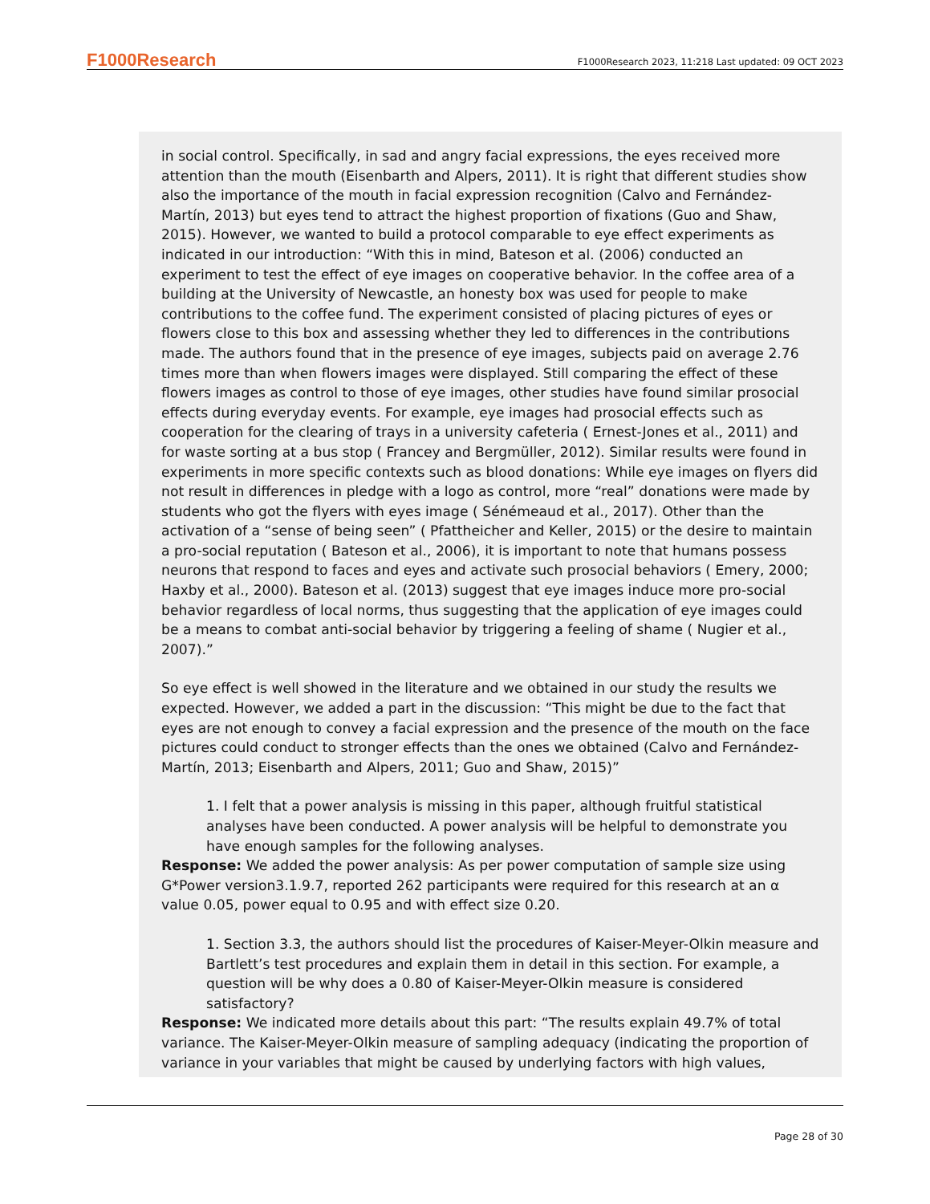F1000Research F1000Research 2023, 11:218 Last updated: 09 OCT 2023
in social control. Specifically, in sad and angry facial expressions, the eyes received more attention than the mouth (Eisenbarth and Alpers, 2011). It is right that different studies show also the importance of the mouth in facial expression recognition (Calvo and Fernández-Martín, 2013) but eyes tend to attract the highest proportion of fixations (Guo and Shaw, 2015). However, we wanted to build a protocol comparable to eye effect experiments as indicated in our introduction: “With this in mind, Bateson et al. (2006) conducted an experiment to test the effect of eye images on cooperative behavior. In the coffee area of a building at the University of Newcastle, an honesty box was used for people to make contributions to the coffee fund. The experiment consisted of placing pictures of eyes or flowers close to this box and assessing whether they led to differences in the contributions made. The authors found that in the presence of eye images, subjects paid on average 2.76 times more than when flowers images were displayed. Still comparing the effect of these flowers images as control to those of eye images, other studies have found similar prosocial effects during everyday events. For example, eye images had prosocial effects such as cooperation for the clearing of trays in a university cafeteria ( Ernest-Jones et al., 2011) and for waste sorting at a bus stop ( Francey and Bergmüller, 2012). Similar results were found in experiments in more specific contexts such as blood donations: While eye images on flyers did not result in differences in pledge with a logo as control, more “real” donations were made by students who got the flyers with eyes image ( Sénémeaud et al., 2017). Other than the activation of a “sense of being seen” ( Pfattheicher and Keller, 2015) or the desire to maintain a pro-social reputation ( Bateson et al., 2006), it is important to note that humans possess neurons that respond to faces and eyes and activate such prosocial behaviors ( Emery, 2000; Haxby et al., 2000). Bateson et al. (2013) suggest that eye images induce more pro-social behavior regardless of local norms, thus suggesting that the application of eye images could be a means to combat anti-social behavior by triggering a feeling of shame ( Nugier et al., 2007).”
So eye effect is well showed in the literature and we obtained in our study the results we expected. However, we added a part in the discussion: “This might be due to the fact that eyes are not enough to convey a facial expression and the presence of the mouth on the face pictures could conduct to stronger effects than the ones we obtained (Calvo and Fernández-Martín, 2013; Eisenbarth and Alpers, 2011; Guo and Shaw, 2015)”
1. I felt that a power analysis is missing in this paper, although fruitful statistical analyses have been conducted. A power analysis will be helpful to demonstrate you have enough samples for the following analyses.
Response: We added the power analysis: As per power computation of sample size using G*Power version3.1.9.7, reported 262 participants were required for this research at an α value 0.05, power equal to 0.95 and with effect size 0.20.
1. Section 3.3, the authors should list the procedures of Kaiser-Meyer-Olkin measure and Bartlett’s test procedures and explain them in detail in this section. For example, a question will be why does a 0.80 of Kaiser-Meyer-Olkin measure is considered satisfactory?
Response: We indicated more details about this part: “The results explain 49.7% of total variance. The Kaiser-Meyer-Olkin measure of sampling adequacy (indicating the proportion of variance in your variables that might be caused by underlying factors with high values,
Page 28 of 30